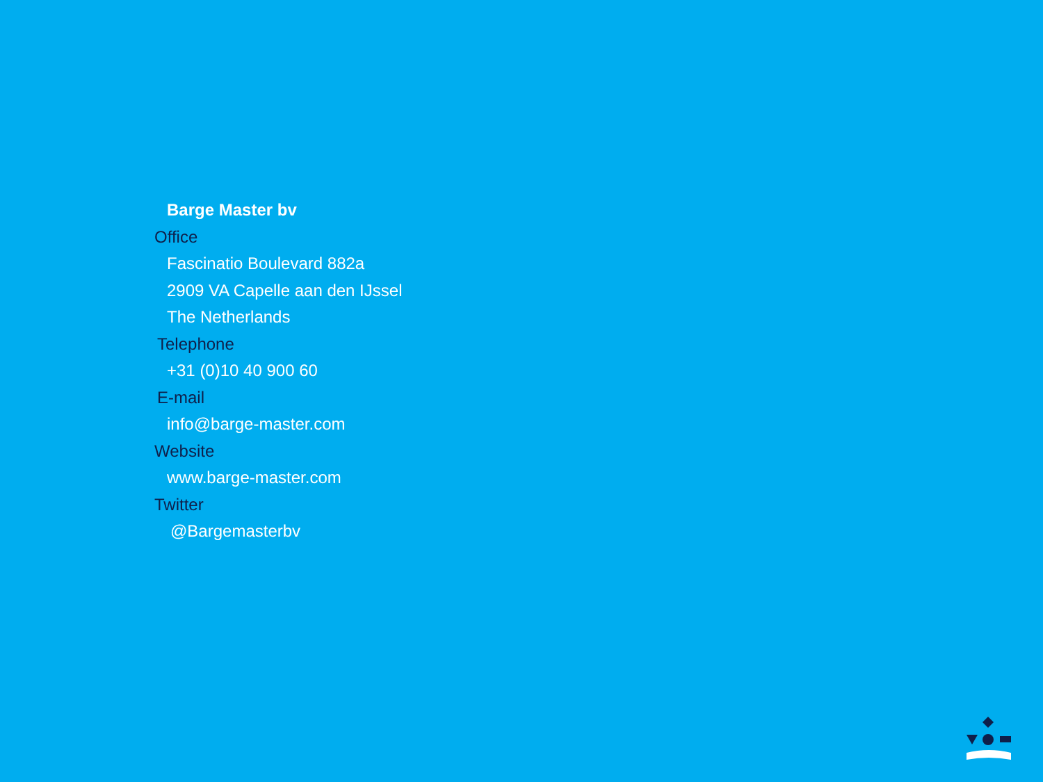Barge Master bv
Office
Fascinatio Boulevard 882a
2909 VA Capelle aan den IJssel
The Netherlands
Telephone
+31 (0)10 40 900 60
E-mail
info@barge-master.com
Website
www.barge-master.com
Twitter
@Bargemasterbv